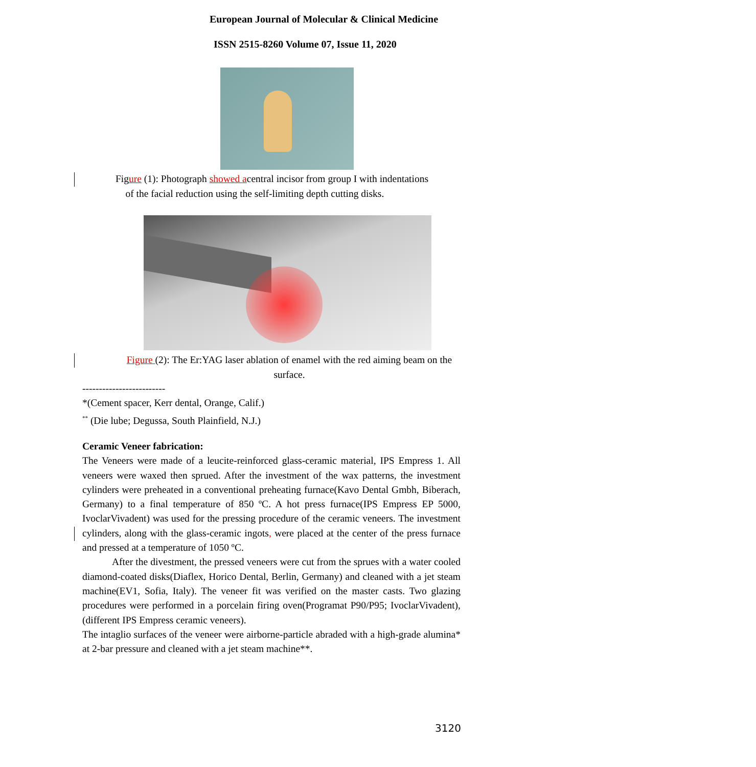European Journal of Molecular & Clinical Medicine
ISSN 2515-8260 Volume 07, Issue 11, 2020
Figure (1): Photograph showed acentral incisor from group I with indentations
of the facial reduction using the self-limiting depth cutting disks.
Figure (2): The Er:YAG laser ablation of enamel with the red aiming beam on the surface.
-------------------------
*(Cement spacer, Kerr dental, Orange, Calif.)
<sup>**</sup> (Die lube; Degussa, South Plainfield, N.J.)
Ceramic Veneer fabrication:
The Veneers were made of a leucite-reinforced glass-ceramic material, IPS Empress 1. All veneers were waxed then sprued. After the investment of the wax patterns, the investment cylinders were preheated in a conventional preheating furnace(Kavo Dental Gmbh, Biberach, Germany) to a final temperature of 850 ºC. A hot press furnace(IPS Empress EP 5000, IvoclarVivadent) was used for the pressing procedure of the ceramic veneers. The investment cylinders, along with the glass-ceramic ingots, were placed at the center of the press furnace and pressed at a temperature of 1050 ºC.
After the divestment, the pressed veneers were cut from the sprues with a water cooled diamond-coated disks(Diaflex, Horico Dental, Berlin, Germany) and cleaned with a jet steam machine(EV1, Sofia, Italy). The veneer fit was verified on the master casts. Two glazing procedures were performed in a porcelain firing oven(Programat P90/P95; IvoclarVivadent), (different IPS Empress ceramic veneers).
The intaglio surfaces of the veneer were airborne-particle abraded with a high-grade alumina* at 2-bar pressure and cleaned with a jet steam machine**.
3120